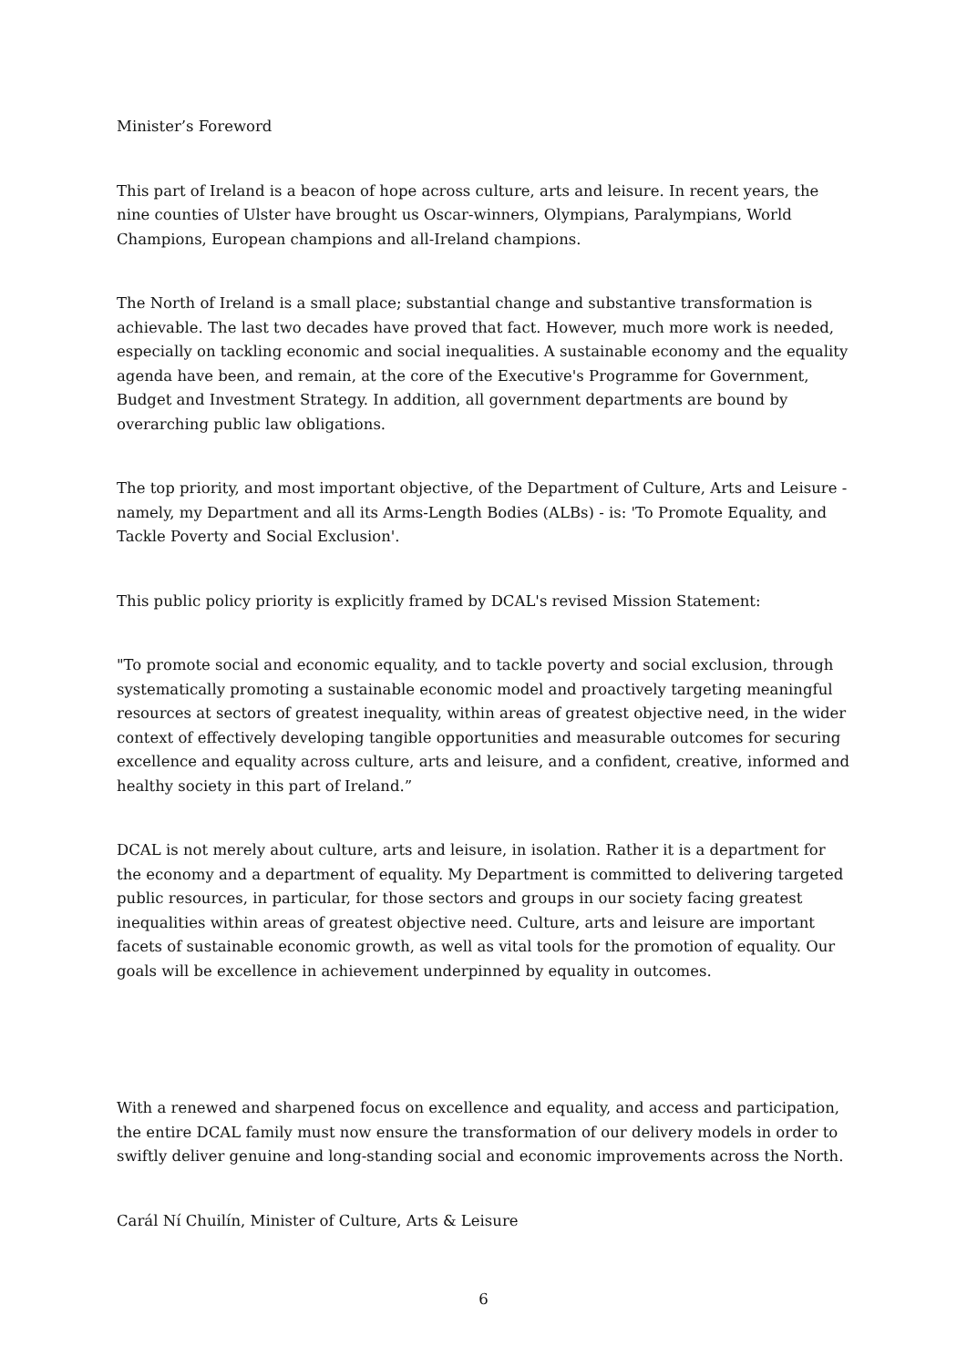Minister’s Foreword
This part of Ireland is a beacon of hope across culture, arts and leisure. In recent years, the nine counties of Ulster have brought us Oscar-winners, Olympians, Paralympians, World Champions, European champions and all-Ireland champions.
The North of Ireland is a small place; substantial change and substantive transformation is achievable. The last two decades have proved that fact. However, much more work is needed, especially on tackling economic and social inequalities. A sustainable economy and the equality agenda have been, and remain, at the core of the Executive's Programme for Government, Budget and Investment Strategy. In addition, all government departments are bound by overarching public law obligations.
The top priority, and most important objective, of the Department of Culture, Arts and Leisure - namely, my Department and all its Arms-Length Bodies (ALBs) - is: 'To Promote Equality, and Tackle Poverty and Social Exclusion'.
This public policy priority is explicitly framed by DCAL's revised Mission Statement:
"To promote social and economic equality, and to tackle poverty and social exclusion, through systematically promoting a sustainable economic model and proactively targeting meaningful resources at sectors of greatest inequality, within areas of greatest objective need, in the wider context of effectively developing tangible opportunities and measurable outcomes for securing excellence and equality across culture, arts and leisure, and a confident, creative, informed and healthy society in this part of Ireland.”
DCAL is not merely about culture, arts and leisure, in isolation. Rather it is a department for the economy and a department of equality. My Department is committed to delivering targeted public resources, in particular, for those sectors and groups in our society facing greatest inequalities within areas of greatest objective need. Culture, arts and leisure are important facets of sustainable economic growth, as well as vital tools for the promotion of equality. Our goals will be excellence in achievement underpinned by equality in outcomes.
With a renewed and sharpened focus on excellence and equality, and access and participation, the entire DCAL family must now ensure the transformation of our delivery models in order to swiftly deliver genuine and long-standing social and economic improvements across the North.
Carál Ní Chuilín, Minister of Culture, Arts & Leisure
6